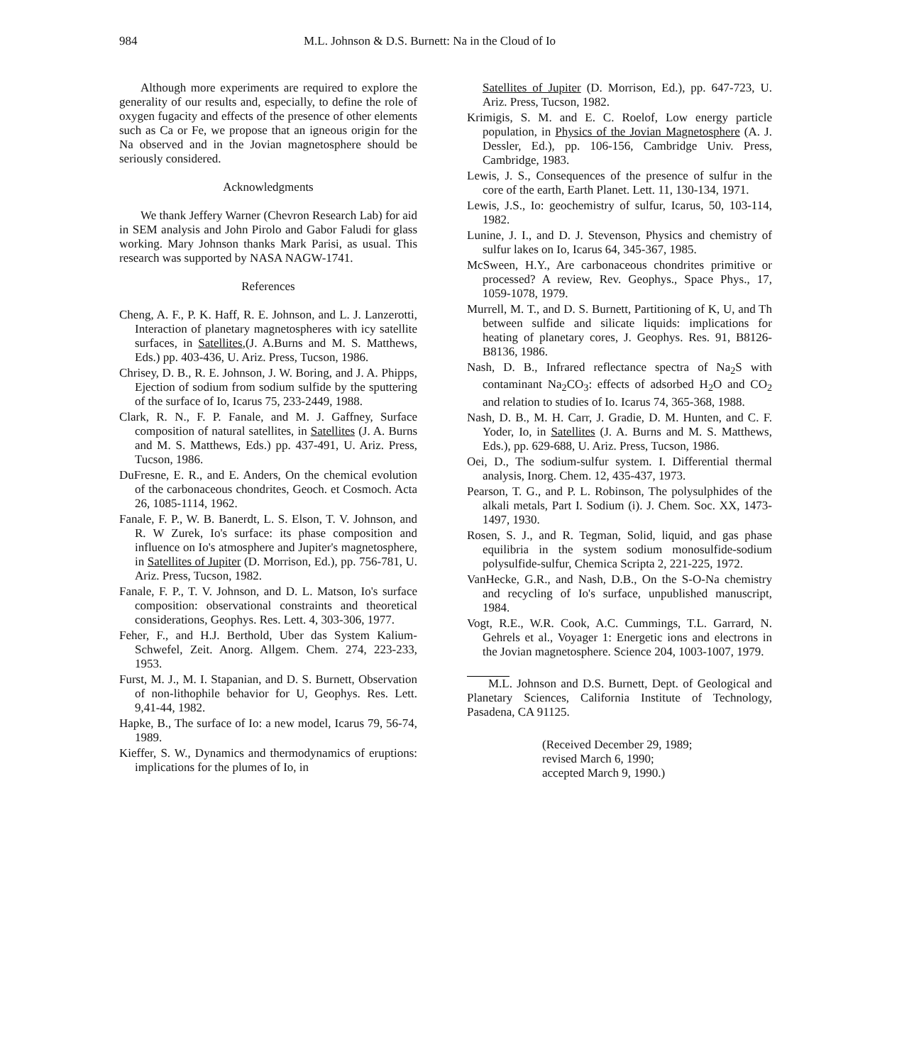984 M.L. Johnson & D.S. Burnett: Na in the Cloud of Io
Although more experiments are required to explore the generality of our results and, especially, to define the role of oxygen fugacity and effects of the presence of other elements such as Ca or Fe, we propose that an igneous origin for the Na observed and in the Jovian magnetosphere should be seriously considered.
Acknowledgments
We thank Jeffery Warner (Chevron Research Lab) for aid in SEM analysis and John Pirolo and Gabor Faludi for glass working. Mary Johnson thanks Mark Parisi, as usual. This research was supported by NASA NAGW-1741.
References
Cheng, A. F., P. K. Haff, R. E. Johnson, and L. J. Lanzerotti, Interaction of planetary magnetospheres with icy satellite surfaces, in Satellites,(J. A.Burns and M. S. Matthews, Eds.) pp. 403-436, U. Ariz. Press, Tucson, 1986.
Chrisey, D. B., R. E. Johnson, J. W. Boring, and J. A. Phipps, Ejection of sodium from sodium sulfide by the sputtering of the surface of Io, Icarus 75, 233-2449, 1988.
Clark, R. N., F. P. Fanale, and M. J. Gaffney, Surface composition of natural satellites, in Satellites (J. A. Burns and M. S. Matthews, Eds.) pp. 437-491, U. Ariz. Press, Tucson, 1986.
DuFresne, E. R., and E. Anders, On the chemical evolution of the carbonaceous chondrites, Geoch. et Cosmoch. Acta 26, 1085-1114, 1962.
Fanale, F. P., W. B. Banerdt, L. S. Elson, T. V. Johnson, and R. W Zurek, Io's surface: its phase composition and influence on Io's atmosphere and Jupiter's magnetosphere, in Satellites of Jupiter (D. Morrison, Ed.), pp. 756-781, U. Ariz. Press, Tucson, 1982.
Fanale, F. P., T. V. Johnson, and D. L. Matson, Io's surface composition: observational constraints and theoretical considerations, Geophys. Res. Lett. 4, 303-306, 1977.
Feher, F., and H.J. Berthold, Uber das System Kalium-Schwefel, Zeit. Anorg. Allgem. Chem. 274, 223-233, 1953.
Furst, M. J., M. I. Stapanian, and D. S. Burnett, Observation of non-lithophile behavior for U, Geophys. Res. Lett. 9,41-44, 1982.
Hapke, B., The surface of Io: a new model, Icarus 79, 56-74, 1989.
Kieffer, S. W., Dynamics and thermodynamics of eruptions: implications for the plumes of Io, in
Satellites of Jupiter (D. Morrison, Ed.), pp. 647-723, U. Ariz. Press, Tucson, 1982.
Krimigis, S. M. and E. C. Roelof, Low energy particle population, in Physics of the Jovian Magnetosphere (A. J. Dessler, Ed.), pp. 106-156, Cambridge Univ. Press, Cambridge, 1983.
Lewis, J. S., Consequences of the presence of sulfur in the core of the earth, Earth Planet. Lett. 11, 130-134, 1971.
Lewis, J.S., Io: geochemistry of sulfur, Icarus, 50, 103-114, 1982.
Lunine, J. I., and D. J. Stevenson, Physics and chemistry of sulfur lakes on Io, Icarus 64, 345-367, 1985.
McSween, H.Y., Are carbonaceous chondrites primitive or processed? A review, Rev. Geophys., Space Phys., 17, 1059-1078, 1979.
Murrell, M. T., and D. S. Burnett, Partitioning of K, U, and Th between sulfide and silicate liquids: implications for heating of planetary cores, J. Geophys. Res. 91, B8126-B8136, 1986.
Nash, D. B., Infrared reflectance spectra of Na<sub>2</sub>S with contaminant Na<sub>2</sub>CO<sub>3</sub>: effects of adsorbed H<sub>2</sub>O and CO<sub>2</sub> and relation to studies of Io. Icarus 74, 365-368, 1988.
Nash, D. B., M. H. Carr, J. Gradie, D. M. Hunten, and C. F. Yoder, Io, in Satellites (J. A. Burns and M. S. Matthews, Eds.), pp. 629-688, U. Ariz. Press, Tucson, 1986.
Oei, D., The sodium-sulfur system. I. Differential thermal analysis, Inorg. Chem. 12, 435-437, 1973.
Pearson, T. G., and P. L. Robinson, The polysulphides of the alkali metals, Part I. Sodium (i). J. Chem. Soc. XX, 1473-1497, 1930.
Rosen, S. J., and R. Tegman, Solid, liquid, and gas phase equilibria in the system sodium monosulfide-sodium polysulfide-sulfur, Chemica Scripta 2, 221-225, 1972.
VanHecke, G.R., and Nash, D.B., On the S-O-Na chemistry and recycling of Io's surface, unpublished manuscript, 1984.
Vogt, R.E., W.R. Cook, A.C. Cummings, T.L. Garrard, N. Gehrels et al., Voyager 1: Energetic ions and electrons in the Jovian magnetosphere. Science 204, 1003-1007, 1979.
M.L. Johnson and D.S. Burnett, Dept. of Geological and Planetary Sciences, California Institute of Technology, Pasadena, CA 91125.
(Received December 29, 1989;
revised March 6, 1990;
accepted March 9, 1990.)